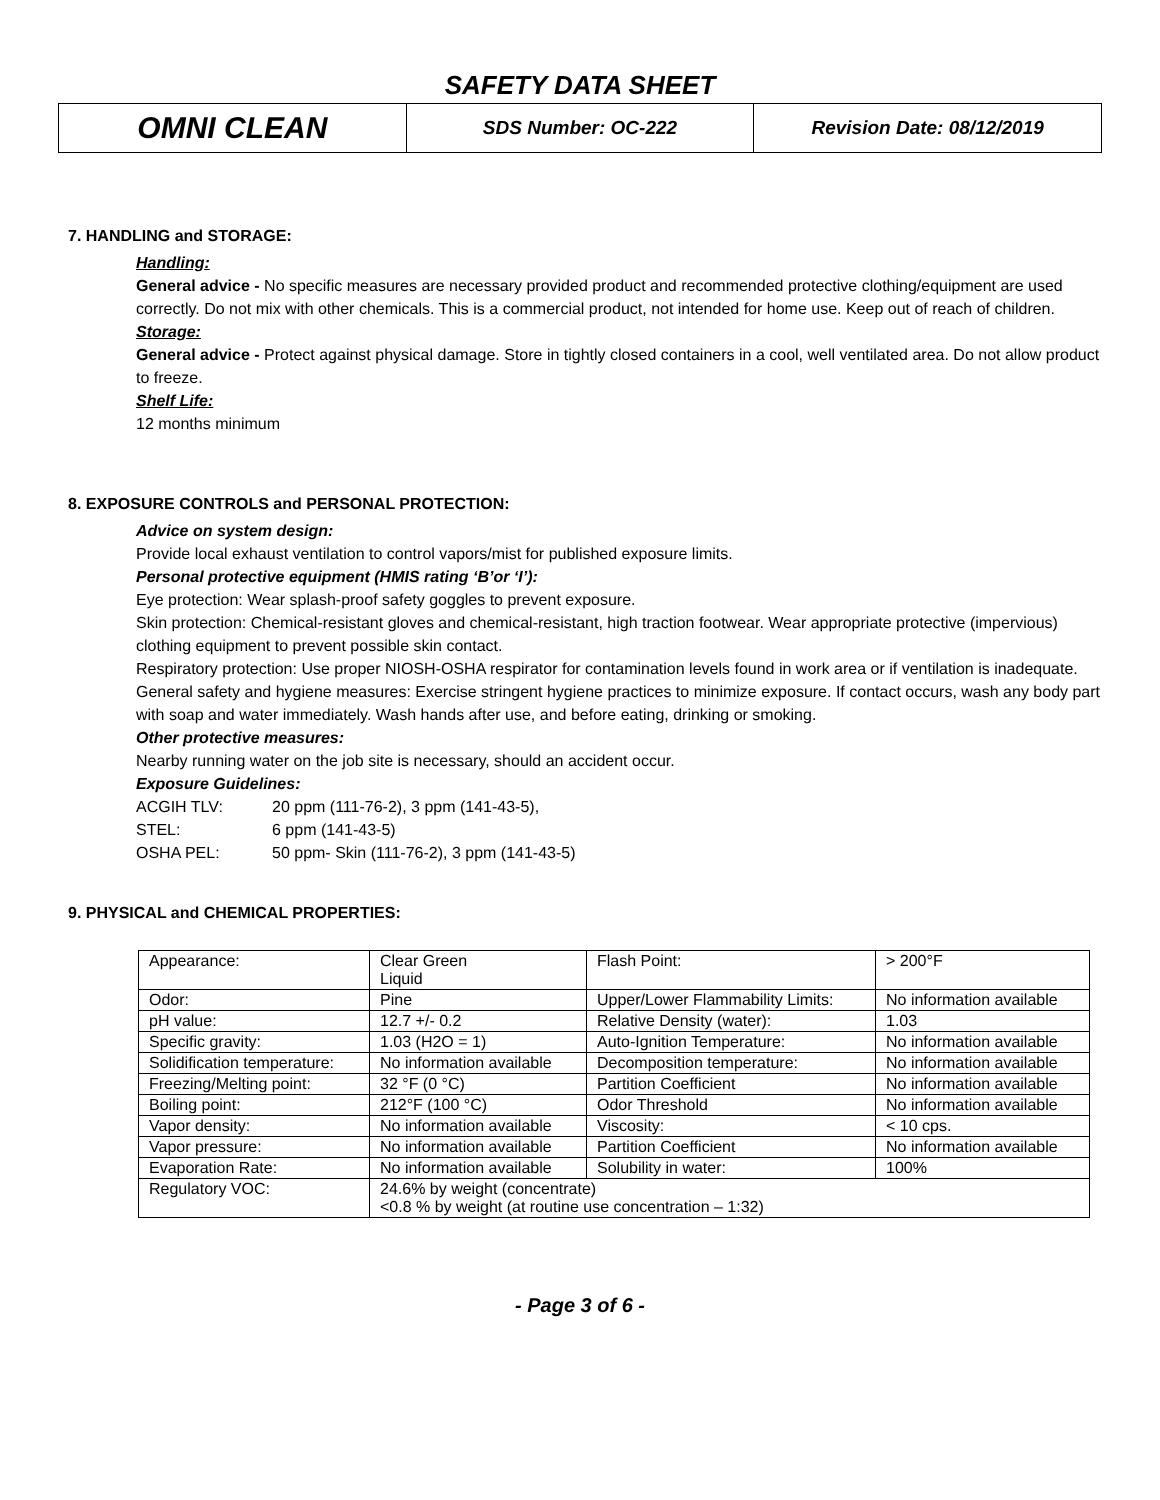SAFETY DATA SHEET
| OMNI CLEAN | SDS Number: OC-222 | Revision Date: 08/12/2019 |
7. HANDLING and STORAGE:
Handling:
General advice - No specific measures are necessary provided product and recommended protective clothing/equipment are used correctly. Do not mix with other chemicals. This is a commercial product, not intended for home use. Keep out of reach of children.
Storage:
General advice - Protect against physical damage. Store in tightly closed containers in a cool, well ventilated area. Do not allow product to freeze.
Shelf Life:
12 months minimum
8. EXPOSURE CONTROLS and PERSONAL PROTECTION:
Advice on system design:
Provide local exhaust ventilation to control vapors/mist for published exposure limits.
Personal protective equipment (HMIS rating ‘B’or ‘I’):
Eye protection: Wear splash-proof safety goggles to prevent exposure.
Skin protection: Chemical-resistant gloves and chemical-resistant, high traction footwear. Wear appropriate protective (impervious) clothing equipment to prevent possible skin contact.
Respiratory protection: Use proper NIOSH-OSHA respirator for contamination levels found in work area or if ventilation is inadequate.
General safety and hygiene measures: Exercise stringent hygiene practices to minimize exposure. If contact occurs, wash any body part with soap and water immediately. Wash hands after use, and before eating, drinking or smoking.
Other protective measures:
Nearby running water on the job site is necessary, should an accident occur.
Exposure Guidelines:
| ACGIH TLV: | 20 ppm (111-76-2), 3 ppm (141-43-5), |
| STEL: | 6 ppm (141-43-5) |
| OSHA PEL: | 50 ppm- Skin (111-76-2), 3 ppm (141-43-5) |
9. PHYSICAL and CHEMICAL PROPERTIES:
| Appearance: | Clear Green Liquid | Flash Point: | > 200°F |
| Odor: | Pine | Upper/Lower Flammability Limits: | No information available |
| pH value: | 12.7 +/- 0.2 | Relative Density (water): | 1.03 |
| Specific gravity: | 1.03 (H2O = 1) | Auto-Ignition Temperature: | No information available |
| Solidification temperature: | No information available | Decomposition temperature: | No information available |
| Freezing/Melting point: | 32 °F (0 °C) | Partition Coefficient | No information available |
| Boiling point: | 212°F (100 °C) | Odor Threshold | No information available |
| Vapor density: | No information available | Viscosity: | < 10 cps. |
| Vapor pressure: | No information available | Partition Coefficient | No information available |
| Evaporation Rate: | No information available | Solubility in water: | 100% |
| Regulatory VOC: | 24.6% by weight (concentrate) <0.8 % by weight (at routine use concentration – 1:32) | | |
- Page 3 of 6 -